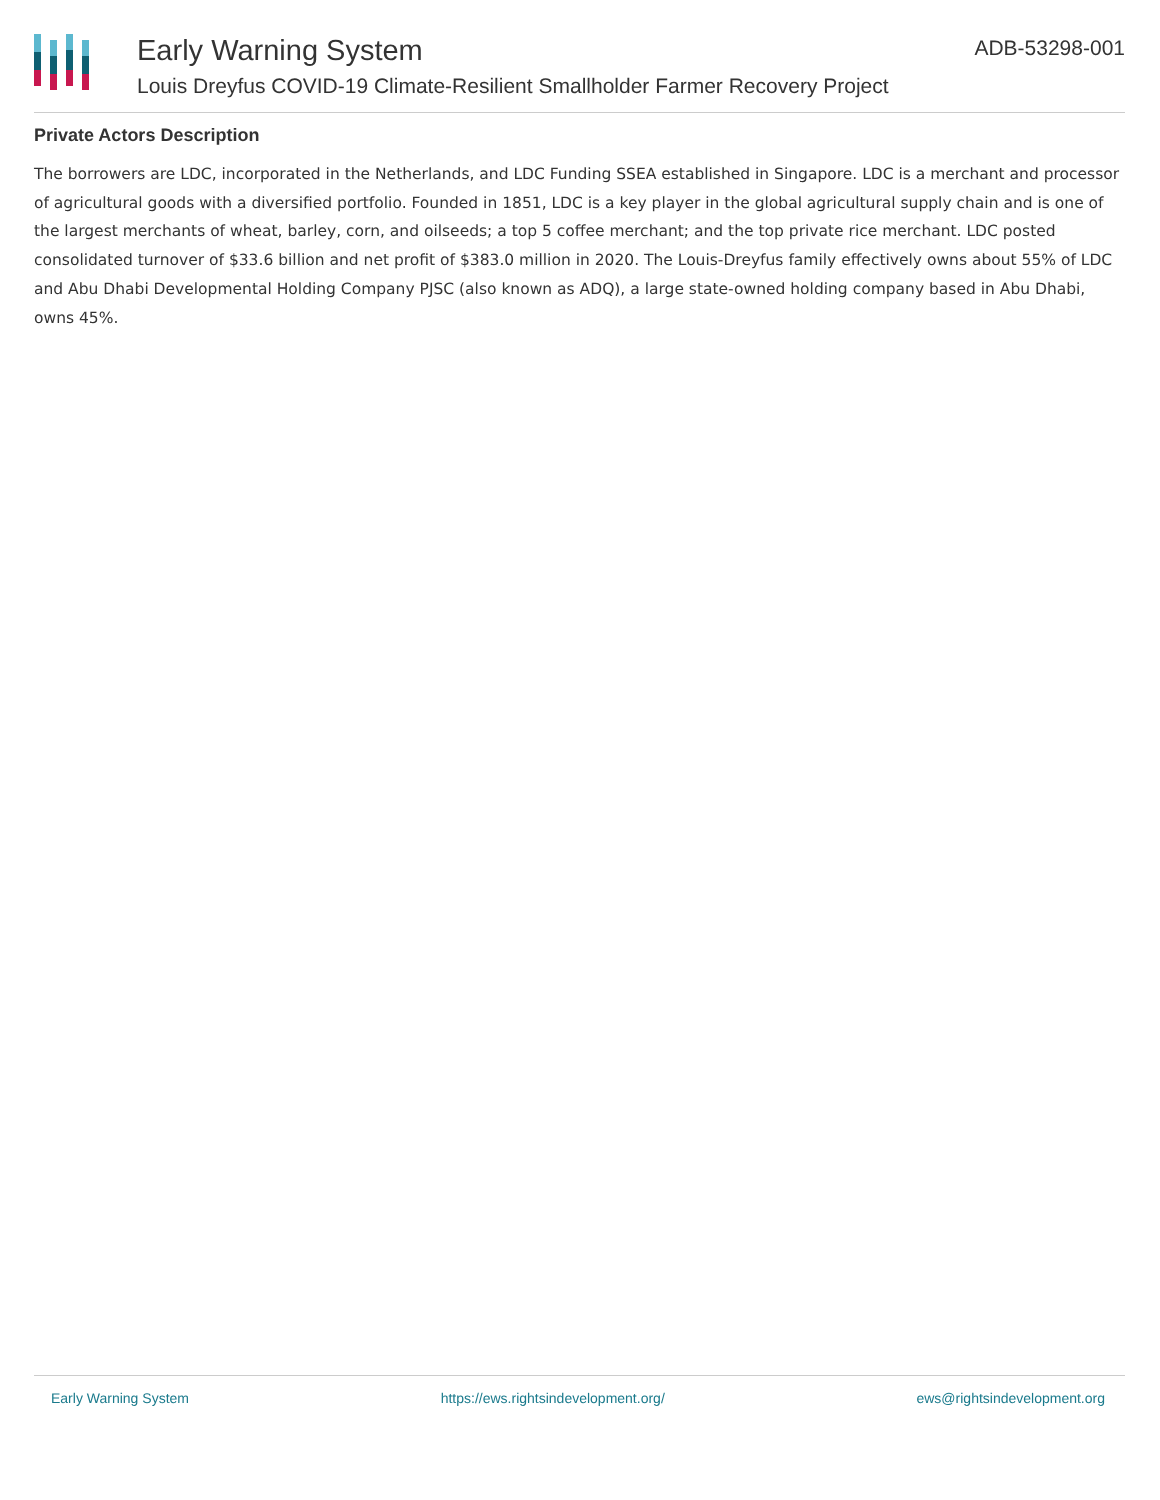Early Warning System
Louis Dreyfus COVID-19 Climate-Resilient Smallholder Farmer Recovery Project
ADB-53298-001
Private Actors Description
The borrowers are LDC, incorporated in the Netherlands, and LDC Funding SSEA established in Singapore. LDC is a merchant and processor of agricultural goods with a diversified portfolio. Founded in 1851, LDC is a key player in the global agricultural supply chain and is one of the largest merchants of wheat, barley, corn, and oilseeds; a top 5 coffee merchant; and the top private rice merchant. LDC posted consolidated turnover of $33.6 billion and net profit of $383.0 million in 2020. The Louis-Dreyfus family effectively owns about 55% of LDC and Abu Dhabi Developmental Holding Company PJSC (also known as ADQ), a large state-owned holding company based in Abu Dhabi, owns 45%.
Early Warning System https://ews.rightsindevelopment.org/ ews@rightsindevelopment.org